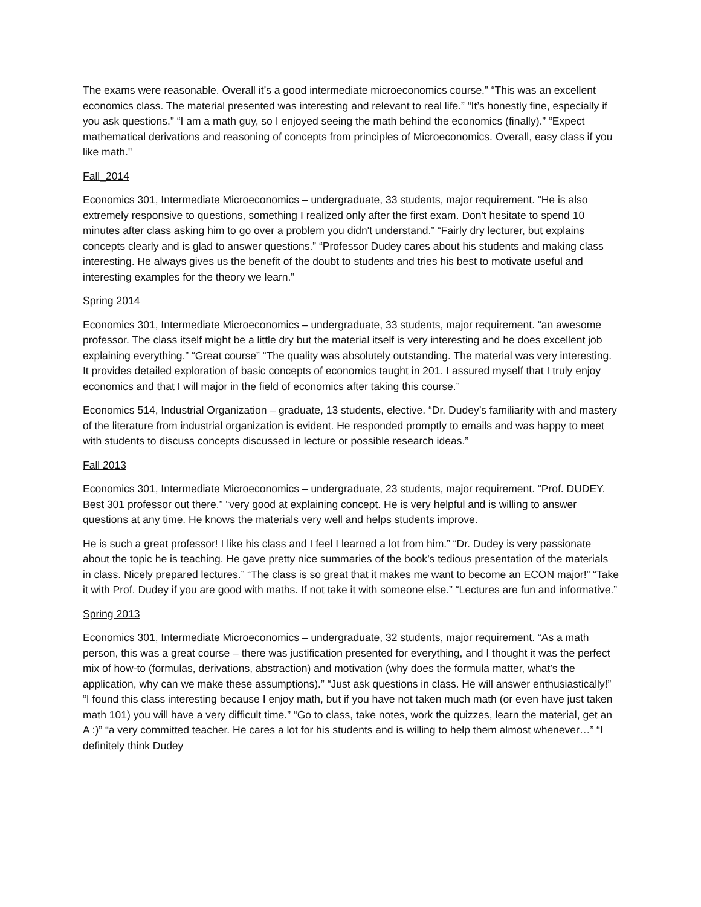The exams were reasonable. Overall it’s a good intermediate microeconomics course.” “This was an excellent economics class. The material presented was interesting and relevant to real life.” “It’s honestly fine, especially if you ask questions.” “I am a math guy, so I enjoyed seeing the math behind the economics (finally).” “Expect mathematical derivations and reasoning of concepts from principles of Microeconomics. Overall, easy class if you like math."
Fall_2014
Economics 301, Intermediate Microeconomics – undergraduate, 33 students, major requirement. “He is also extremely responsive to questions, something I realized only after the first exam. Don't hesitate to spend 10 minutes after class asking him to go over a problem you didn't understand.” “Fairly dry lecturer, but explains concepts clearly and is glad to answer questions.” “Professor Dudey cares about his students and making class interesting. He always gives us the benefit of the doubt to students and tries his best to motivate useful and interesting examples for the theory we learn.”
Spring 2014
Economics 301, Intermediate Microeconomics – undergraduate, 33 students, major requirement. “an awesome professor. The class itself might be a little dry but the material itself is very interesting and he does excellent job explaining everything.” “Great course” “The quality was absolutely outstanding. The material was very interesting. It provides detailed exploration of basic concepts of economics taught in 201. I assured myself that I truly enjoy economics and that I will major in the field of economics after taking this course.”
Economics 514, Industrial Organization – graduate, 13 students, elective. “Dr. Dudey’s familiarity with and mastery of the literature from industrial organization is evident. He responded promptly to emails and was happy to meet with students to discuss concepts discussed in lecture or possible research ideas.”
Fall 2013
Economics 301, Intermediate Microeconomics – undergraduate, 23 students, major requirement. “Prof. DUDEY. Best 301 professor out there.” “very good at explaining concept. He is very helpful and is willing to answer questions at any time. He knows the materials very well and helps students improve.
He is such a great professor! I like his class and I feel I learned a lot from him.” “Dr. Dudey is very passionate about the topic he is teaching. He gave pretty nice summaries of the book’s tedious presentation of the materials in class. Nicely prepared lectures.” “The class is so great that it makes me want to become an ECON major!” “Take it with Prof. Dudey if you are good with maths. If not take it with someone else.” “Lectures are fun and informative.”
Spring 2013
Economics 301, Intermediate Microeconomics – undergraduate, 32 students, major requirement. “As a math person, this was a great course – there was justification presented for everything, and I thought it was the perfect mix of how-to (formulas, derivations, abstraction) and motivation (why does the formula matter, what’s the application, why can we make these assumptions).” “Just ask questions in class. He will answer enthusiastically!” “I found this class interesting because I enjoy math, but if you have not taken much math (or even have just taken math 101) you will have a very difficult time.” “Go to class, take notes, work the quizzes, learn the material, get an A :)” “a very committed teacher. He cares a lot for his students and is willing to help them almost whenever…” “I definitely think Dudey